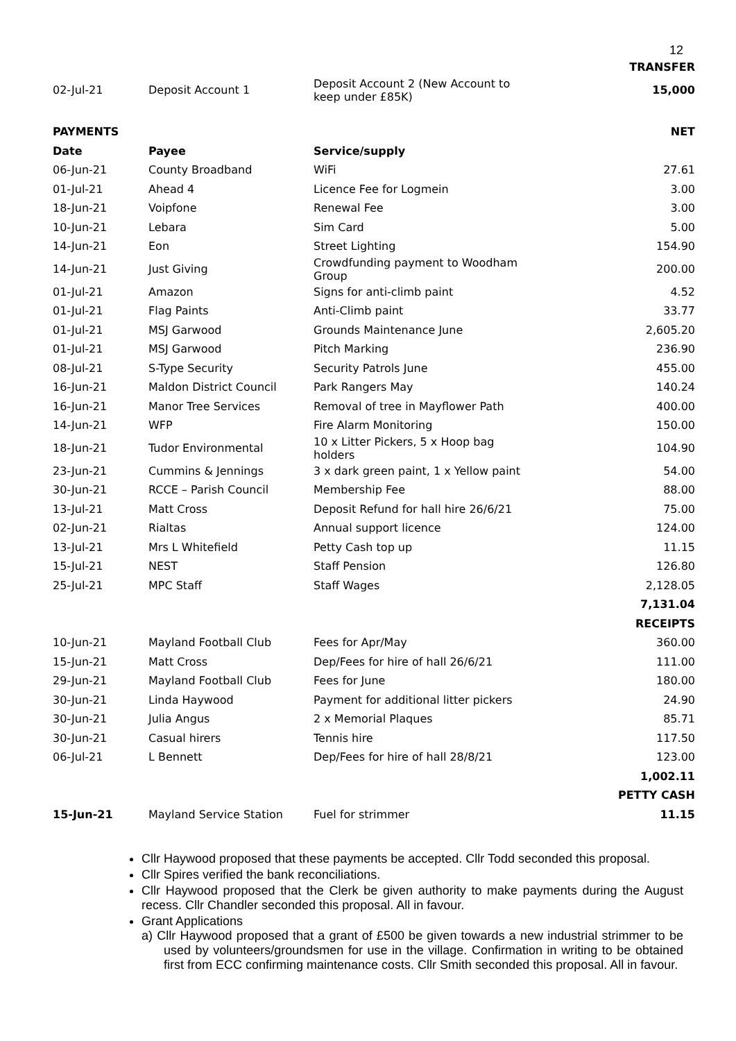12
| TRANSFER | | | |
| 02-Jul-21 | Deposit Account 1 | Deposit Account 2 (New Account to keep under £85K) | 15,000 |
| PAYMENTS | | | NET |
| Date | Payee | Service/supply | |
| 06-Jun-21 | County Broadband | WiFi | 27.61 |
| 01-Jul-21 | Ahead 4 | Licence Fee for Logmein | 3.00 |
| 18-Jun-21 | Voipfone | Renewal Fee | 3.00 |
| 10-Jun-21 | Lebara | Sim Card | 5.00 |
| 14-Jun-21 | Eon | Street Lighting | 154.90 |
| 14-Jun-21 | Just Giving | Crowdfunding payment to Woodham Group | 200.00 |
| 01-Jul-21 | Amazon | Signs for anti-climb paint | 4.52 |
| 01-Jul-21 | Flag Paints | Anti-Climb paint | 33.77 |
| 01-Jul-21 | MSJ Garwood | Grounds Maintenance June | 2,605.20 |
| 01-Jul-21 | MSJ Garwood | Pitch Marking | 236.90 |
| 08-Jul-21 | S-Type Security | Security Patrols June | 455.00 |
| 16-Jun-21 | Maldon District Council | Park Rangers May | 140.24 |
| 16-Jun-21 | Manor Tree Services | Removal of tree in Mayflower Path | 400.00 |
| 14-Jun-21 | WFP | Fire Alarm Monitoring | 150.00 |
| 18-Jun-21 | Tudor Environmental | 10 x Litter Pickers, 5 x Hoop bag holders | 104.90 |
| 23-Jun-21 | Cummins & Jennings | 3 x dark green paint, 1 x Yellow paint | 54.00 |
| 30-Jun-21 | RCCE – Parish Council | Membership Fee | 88.00 |
| 13-Jul-21 | Matt Cross | Deposit Refund for hall hire 26/6/21 | 75.00 |
| 02-Jun-21 | Rialtas | Annual support licence | 124.00 |
| 13-Jul-21 | Mrs L Whitefield | Petty Cash top up | 11.15 |
| 15-Jul-21 | NEST | Staff Pension | 126.80 |
| 25-Jul-21 | MPC Staff | Staff Wages | 2,128.05 |
| | | | 7,131.04 |
| RECEIPTS | | | |
| 10-Jun-21 | Mayland Football Club | Fees for Apr/May | 360.00 |
| 15-Jun-21 | Matt Cross | Dep/Fees for hire of hall 26/6/21 | 111.00 |
| 29-Jun-21 | Mayland Football Club | Fees for June | 180.00 |
| 30-Jun-21 | Linda Haywood | Payment for additional litter pickers | 24.90 |
| 30-Jun-21 | Julia Angus | 2 x Memorial Plaques | 85.71 |
| 30-Jun-21 | Casual hirers | Tennis hire | 117.50 |
| 06-Jul-21 | L Bennett | Dep/Fees for hire of hall 28/8/21 | 123.00 |
| | | | 1,002.11 |
| PETTY CASH | | | |
| 15-Jun-21 | Mayland Service Station | Fuel for strimmer | 11.15 |
Cllr Haywood proposed that these payments be accepted. Cllr Todd seconded this proposal.
Cllr Spires verified the bank reconciliations.
Cllr Haywood proposed that the Clerk be given authority to make payments during the August recess. Cllr Chandler seconded this proposal. All in favour.
Grant Applications
a) Cllr Haywood proposed that a grant of £500 be given towards a new industrial strimmer to be used by volunteers/groundsmen for use in the village. Confirmation in writing to be obtained first from ECC confirming maintenance costs. Cllr Smith seconded this proposal. All in favour.